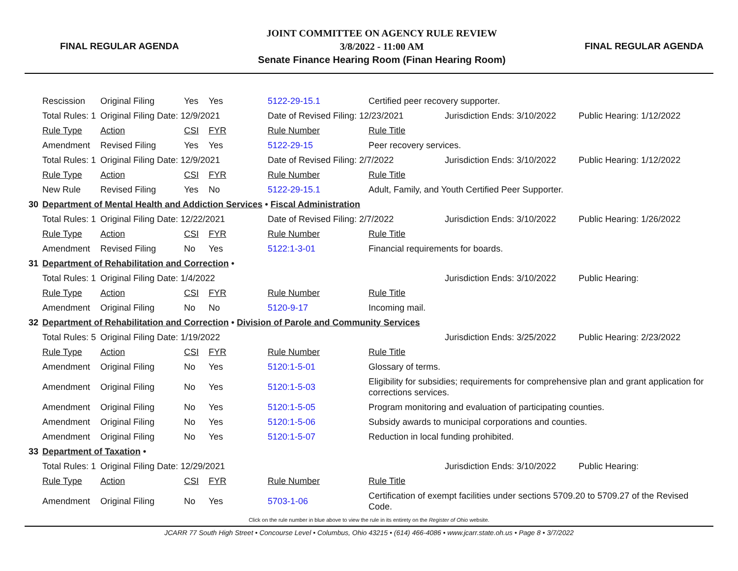FINAL REGULAR AGENDA
JOINT COMMITTEE ON AGENCY RULE REVIEW
3/8/2022 - 11:00 AM
Senate Finance Hearing Room (Finan Hearing Room)
FINAL REGULAR AGENDA
| | Rescission | Original Filing | Yes | Yes | 5122-29-15.1 | Certified peer recovery supporter. | | |
| | Total Rules: 1 | Original Filing Date: 12/9/2021 | | | Date of Revised Filing: 12/23/2021 | | Jurisdiction Ends: 3/10/2022 | Public Hearing: 1/12/2022 |
| | Rule Type | Action | CSI | FYR | Rule Number | Rule Title | | |
| | Amendment | Revised Filing | Yes | Yes | 5122-29-15 | Peer recovery services. | | |
| | Total Rules: 1 | Original Filing Date: 12/9/2021 | | | Date of Revised Filing: 2/7/2022 | | Jurisdiction Ends: 3/10/2022 | Public Hearing: 1/12/2022 |
| | Rule Type | Action | CSI | FYR | Rule Number | Rule Title | | |
| | New Rule | Revised Filing | Yes | No | 5122-29-15.1 | Adult, Family, and Youth Certified Peer Supporter. | | |
| 30 | Department of Mental Health and Addiction Services • Fiscal Administration | | | | | | | |
| | Total Rules: 1 | Original Filing Date: 12/22/2021 | | | Date of Revised Filing: 2/7/2022 | | Jurisdiction Ends: 3/10/2022 | Public Hearing: 1/26/2022 |
| | Rule Type | Action | CSI | FYR | Rule Number | Rule Title | | |
| | Amendment | Revised Filing | No | Yes | 5122:1-3-01 | Financial requirements for boards. | | |
| 31 | Department of Rehabilitation and Correction • | | | | | | | |
| | Total Rules: 1 | Original Filing Date: 1/4/2022 | | | | | Jurisdiction Ends: 3/10/2022 | Public Hearing: |
| | Rule Type | Action | CSI | FYR | Rule Number | Rule Title | | |
| | Amendment | Original Filing | No | No | 5120-9-17 | Incoming mail. | | |
| 32 | Department of Rehabilitation and Correction • Division of Parole and Community Services | | | | | | | |
| | Total Rules: 5 | Original Filing Date: 1/19/2022 | | | | | Jurisdiction Ends: 3/25/2022 | Public Hearing: 2/23/2022 |
| | Rule Type | Action | CSI | FYR | Rule Number | Rule Title | | |
| | Amendment | Original Filing | No | Yes | 5120:1-5-01 | Glossary of terms. | | |
| | Amendment | Original Filing | No | Yes | 5120:1-5-03 | Eligibility for subsidies; requirements for comprehensive plan and grant application for corrections services. | | |
| | Amendment | Original Filing | No | Yes | 5120:1-5-05 | Program monitoring and evaluation of participating counties. | | |
| | Amendment | Original Filing | No | Yes | 5120:1-5-06 | Subsidy awards to municipal corporations and counties. | | |
| | Amendment | Original Filing | No | Yes | 5120:1-5-07 | Reduction in local funding prohibited. | | |
| 33 | Department of Taxation • | | | | | | | |
| | Total Rules: 1 | Original Filing Date: 12/29/2021 | | | | | Jurisdiction Ends: 3/10/2022 | Public Hearing: |
| | Rule Type | Action | CSI | FYR | Rule Number | Rule Title | | |
| | Amendment | Original Filing | No | Yes | 5703-1-06 | Certification of exempt facilities under sections 5709.20 to 5709.27 of the Revised Code. | | |
Click on the rule number in blue above to view the rule in its entirety on the Register of Ohio website.
JCARR 77 South High Street • Concourse Level • Columbus, Ohio 43215 • (614) 466-4086 • www.jcarr.state.oh.us • Page 8 • 3/7/2022